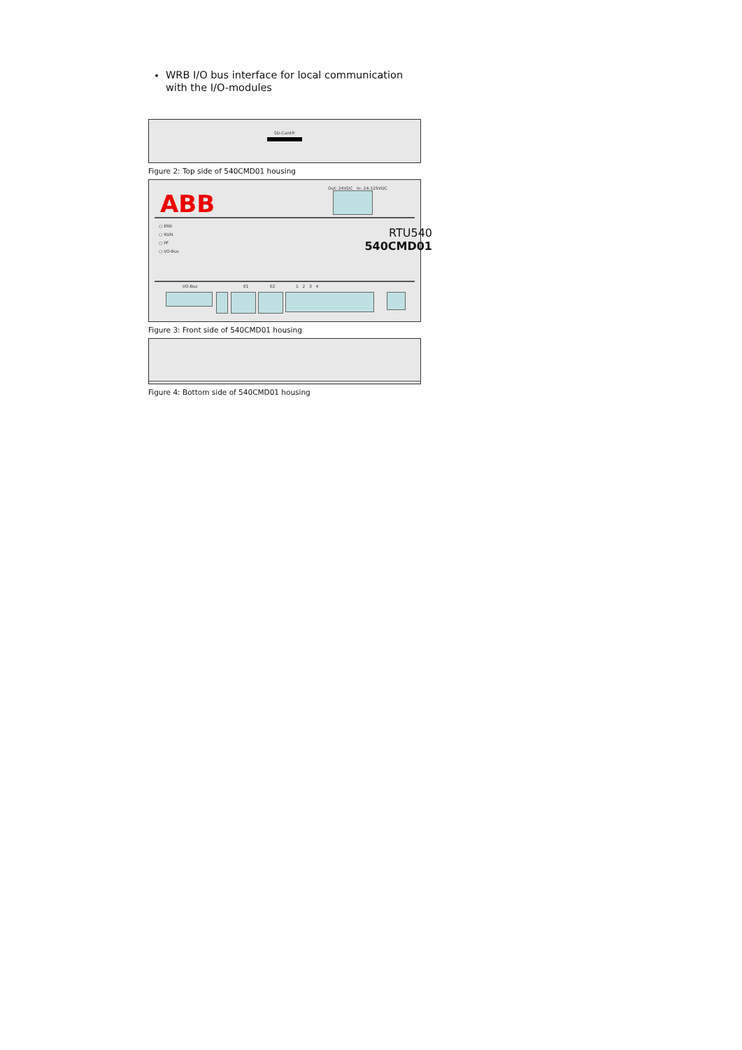WRB I/O bus interface for local communication with the I/O-modules
SD-Card®
Figure 2: Top side of 540CMD01 housing
ABB
Out: 24VDC In: 24-125VDC
○ ERR
○ RUN
○ PF
○ I/O-Bus
RTU540
540CMD01
I/O-Bus E1 E2 1 2 3 4
Figure 3: Front side of 540CMD01 housing
Figure 4: Bottom side of 540CMD01 housing